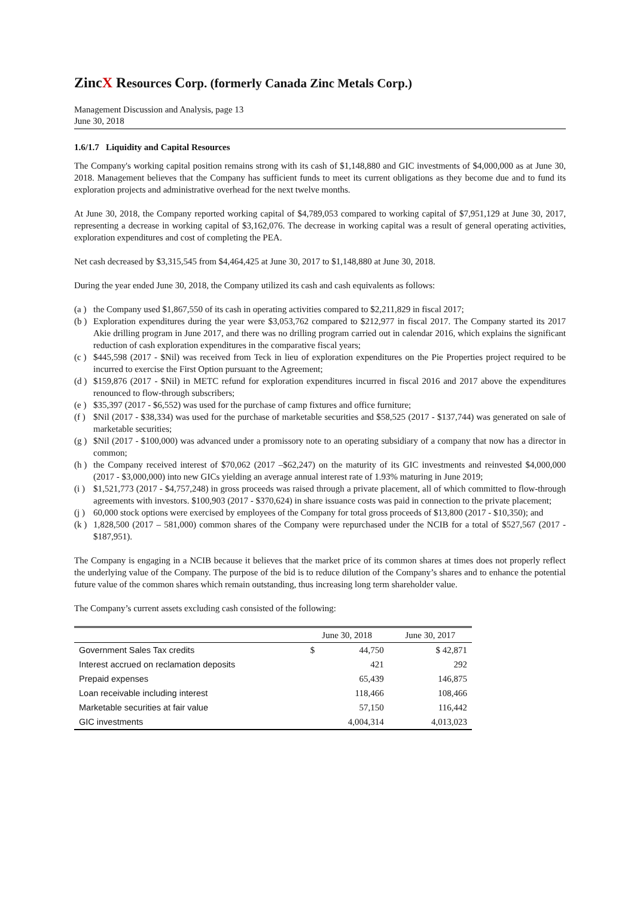ZincX Resources Corp. (formerly Canada Zinc Metals Corp.)
Management Discussion and Analysis, page 13
June 30, 2018
1.6/1.7 Liquidity and Capital Resources
The Company's working capital position remains strong with its cash of $1,148,880 and GIC investments of $4,000,000 as at June 30, 2018. Management believes that the Company has sufficient funds to meet its current obligations as they become due and to fund its exploration projects and administrative overhead for the next twelve months.
At June 30, 2018, the Company reported working capital of $4,789,053 compared to working capital of $7,951,129 at June 30, 2017, representing a decrease in working capital of $3,162,076. The decrease in working capital was a result of general operating activities, exploration expenditures and cost of completing the PEA.
Net cash decreased by $3,315,545 from $4,464,425 at June 30, 2017 to $1,148,880 at June 30, 2018.
During the year ended June 30, 2018, the Company utilized its cash and cash equivalents as follows:
(a ) the Company used $1,867,550 of its cash in operating activities compared to $2,211,829 in fiscal 2017;
(b ) Exploration expenditures during the year were $3,053,762 compared to $212,977 in fiscal 2017. The Company started its 2017 Akie drilling program in June 2017, and there was no drilling program carried out in calendar 2016, which explains the significant reduction of cash exploration expenditures in the comparative fiscal years;
(c ) $445,598 (2017 - $Nil) was received from Teck in lieu of exploration expenditures on the Pie Properties project required to be incurred to exercise the First Option pursuant to the Agreement;
(d ) $159,876 (2017 - $Nil) in METC refund for exploration expenditures incurred in fiscal 2016 and 2017 above the expenditures renounced to flow-through subscribers;
(e ) $35,397 (2017 - $6,552) was used for the purchase of camp fixtures and office furniture;
(f ) $Nil (2017 - $38,334) was used for the purchase of marketable securities and $58,525 (2017 - $137,744) was generated on sale of marketable securities;
(g ) $Nil (2017 - $100,000) was advanced under a promissory note to an operating subsidiary of a company that now has a director in common;
(h ) the Company received interest of $70,062 (2017 –$62,247) on the maturity of its GIC investments and reinvested $4,000,000 (2017 - $3,000,000) into new GICs yielding an average annual interest rate of 1.93% maturing in June 2019;
(i ) $1,521,773 (2017 - $4,757,248) in gross proceeds was raised through a private placement, all of which committed to flow-through agreements with investors. $100,903 (2017 - $370,624) in share issuance costs was paid in connection to the private placement;
(j ) 60,000 stock options were exercised by employees of the Company for total gross proceeds of $13,800 (2017 - $10,350); and
(k ) 1,828,500 (2017 – 581,000) common shares of the Company were repurchased under the NCIB for a total of $527,567 (2017 - $187,951).
The Company is engaging in a NCIB because it believes that the market price of its common shares at times does not properly reflect the underlying value of the Company. The purpose of the bid is to reduce dilution of the Company’s shares and to enhance the potential future value of the common shares which remain outstanding, thus increasing long term shareholder value.
The Company’s current assets excluding cash consisted of the following:
| | June 30, 2018 | | June 30, 2017 |
| --- | --- | --- | --- |
| Government Sales Tax credits | $ | 44,750 | $ 42,871 |
| Interest accrued on reclamation deposits | | 421 | 292 |
| Prepaid expenses | | 65,439 | 146,875 |
| Loan receivable including interest | | 118,466 | 108,466 |
| Marketable securities at fair value | | 57,150 | 116,442 |
| GIC investments | | 4,004,314 | 4,013,023 |